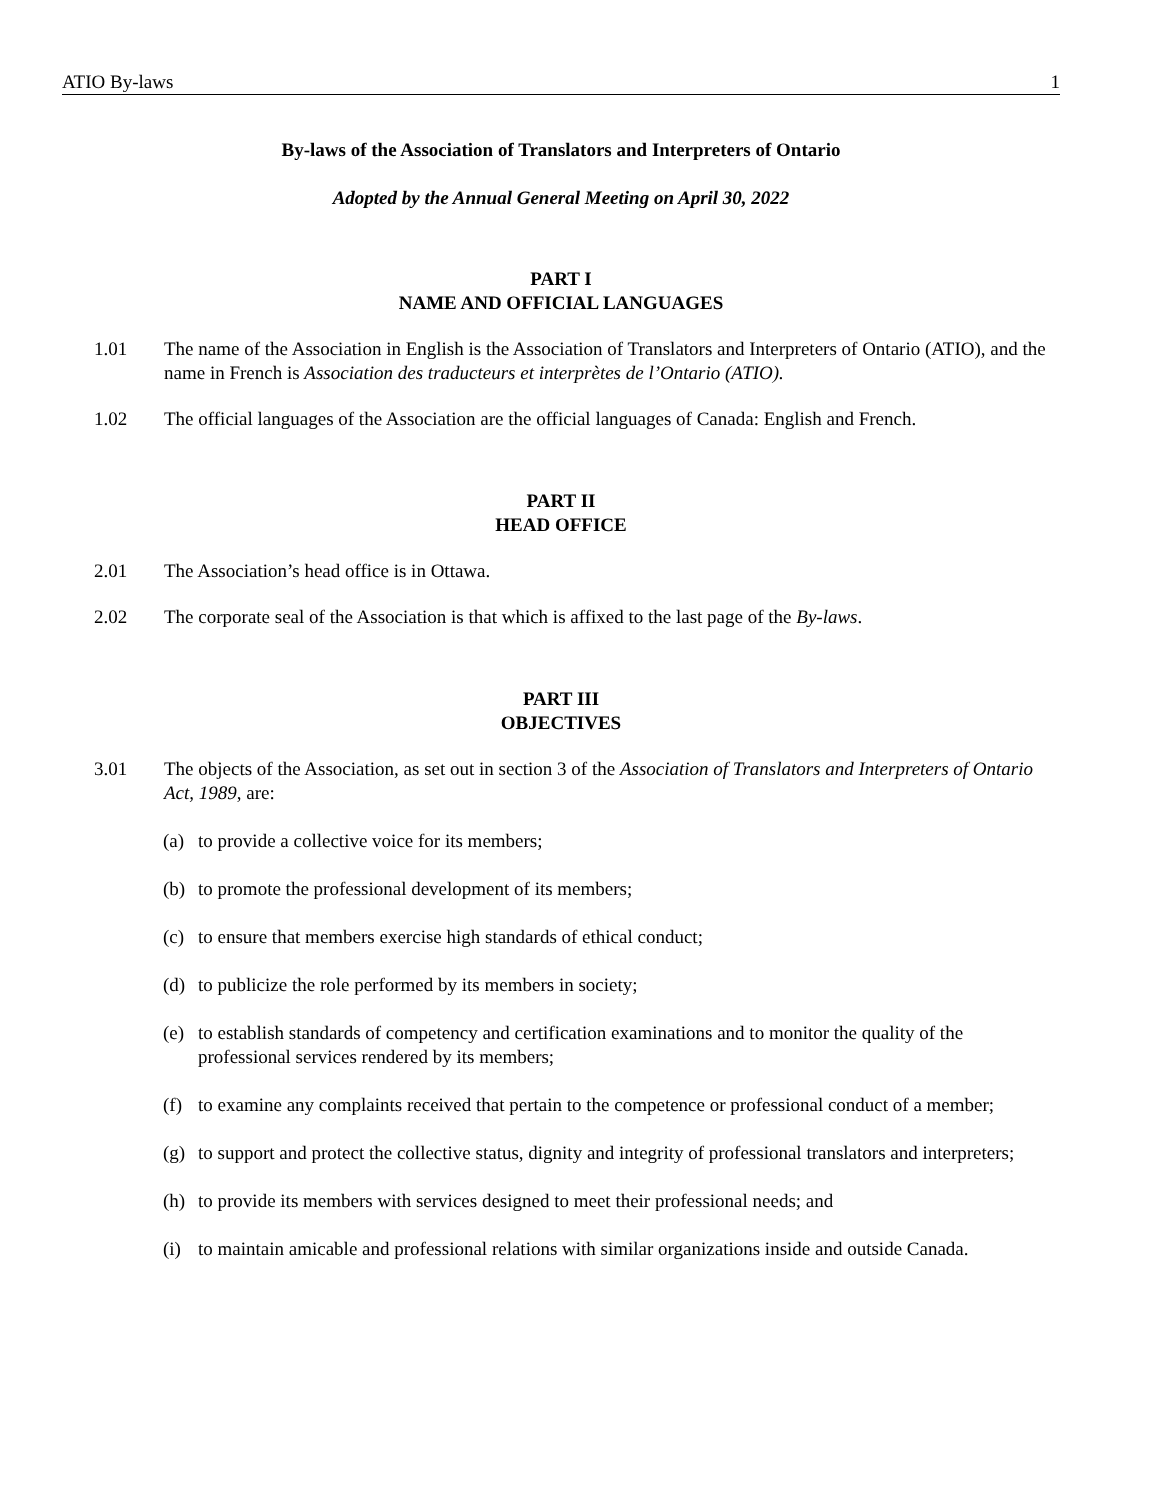ATIO By-laws 1
By-laws of the Association of Translators and Interpreters of Ontario
Adopted by the Annual General Meeting on April 30, 2022
PART I
NAME AND OFFICIAL LANGUAGES
1.01 The name of the Association in English is the Association of Translators and Interpreters of Ontario (ATIO), and the name in French is Association des traducteurs et interprètes de l’Ontario (ATIO).
1.02 The official languages of the Association are the official languages of Canada: English and French.
PART II
HEAD OFFICE
2.01 The Association’s head office is in Ottawa.
2.02 The corporate seal of the Association is that which is affixed to the last page of the By-laws.
PART III
OBJECTIVES
3.01 The objects of the Association, as set out in section 3 of the Association of Translators and Interpreters of Ontario Act, 1989, are:
(a) to provide a collective voice for its members;
(b) to promote the professional development of its members;
(c) to ensure that members exercise high standards of ethical conduct;
(d) to publicize the role performed by its members in society;
(e) to establish standards of competency and certification examinations and to monitor the quality of the professional services rendered by its members;
(f) to examine any complaints received that pertain to the competence or professional conduct of a member;
(g) to support and protect the collective status, dignity and integrity of professional translators and interpreters;
(h) to provide its members with services designed to meet their professional needs; and
(i) to maintain amicable and professional relations with similar organizations inside and outside Canada.